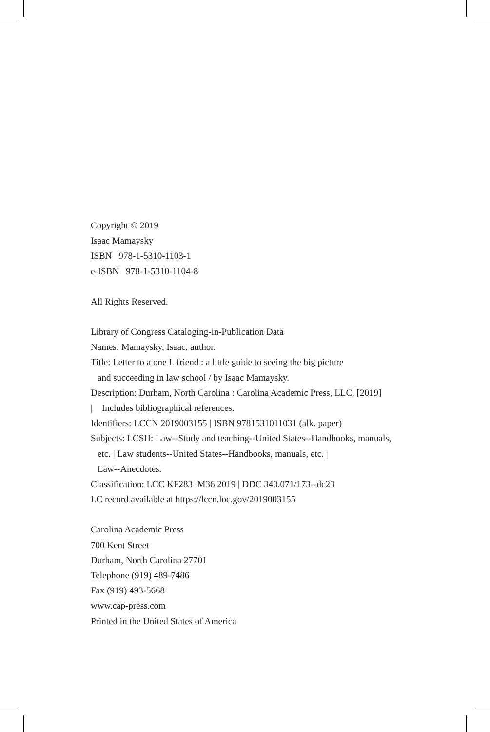Copyright © 2019
Isaac Mamaysky
ISBN 978-1-5310-1103-1
e-ISBN 978-1-5310-1104-8
All Rights Reserved.
Library of Congress Cataloging-in-Publication Data
Names: Mamaysky, Isaac, author.
Title: Letter to a one L friend : a little guide to seeing the big picture
and succeeding in law school / by Isaac Mamaysky.
Description: Durham, North Carolina : Carolina Academic Press, LLC, [2019]
| Includes bibliographical references.
Identifiers: LCCN 2019003155 | ISBN 9781531011031 (alk. paper)
Subjects: LCSH: Law--Study and teaching--United States--Handbooks, manuals,
etc. | Law students--United States--Handbooks, manuals, etc. |
Law--Anecdotes.
Classification: LCC KF283 .M36 2019 | DDC 340.071/173--dc23
LC record available at https://lccn.loc.gov/2019003155
Carolina Academic Press
700 Kent Street
Durham, North Carolina 27701
Telephone (919) 489-7486
Fax (919) 493-5668
www.cap-press.com
Printed in the United States of America